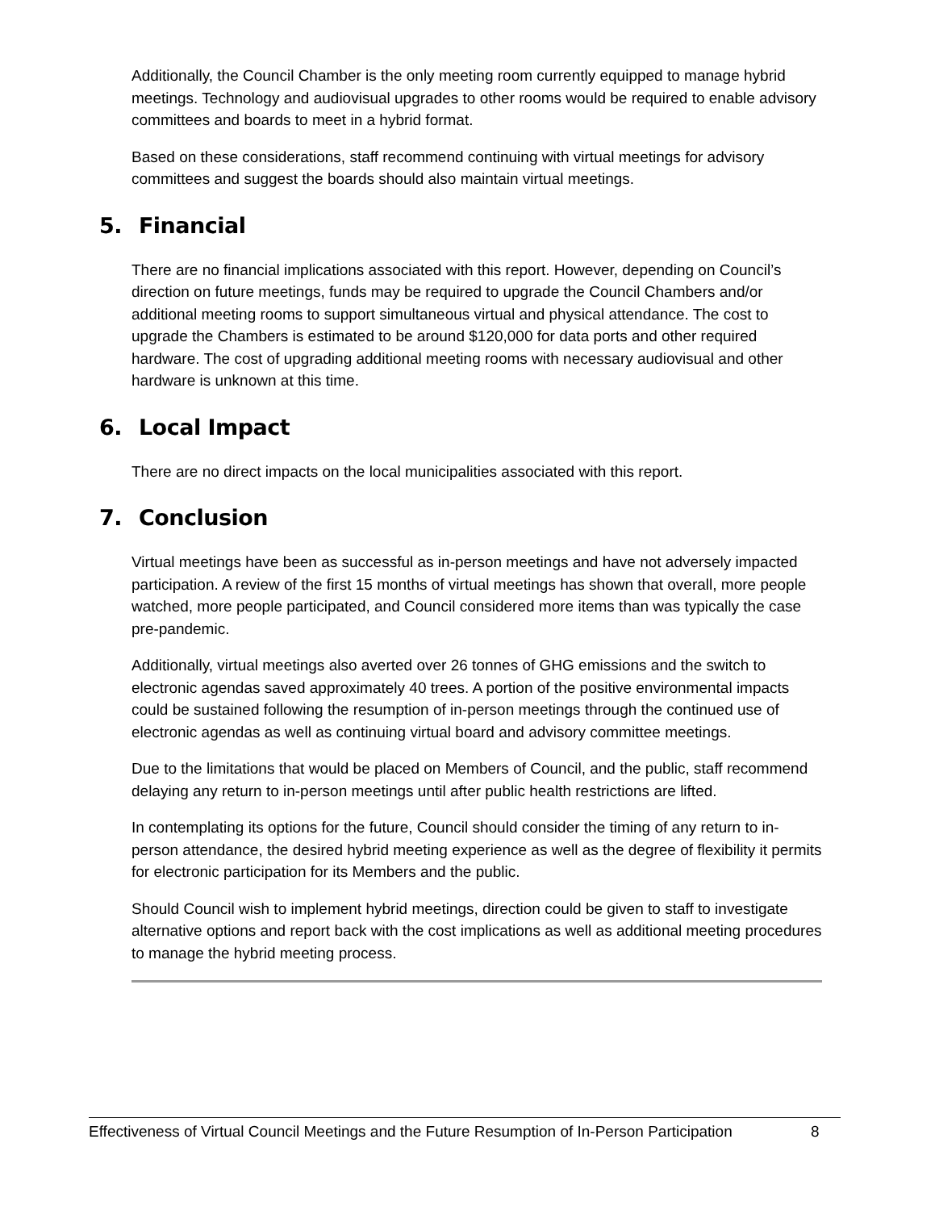Additionally, the Council Chamber is the only meeting room currently equipped to manage hybrid meetings. Technology and audiovisual upgrades to other rooms would be required to enable advisory committees and boards to meet in a hybrid format.
Based on these considerations, staff recommend continuing with virtual meetings for advisory committees and suggest the boards should also maintain virtual meetings.
5. Financial
There are no financial implications associated with this report. However, depending on Council’s direction on future meetings, funds may be required to upgrade the Council Chambers and/or additional meeting rooms to support simultaneous virtual and physical attendance. The cost to upgrade the Chambers is estimated to be around $120,000 for data ports and other required hardware. The cost of upgrading additional meeting rooms with necessary audiovisual and other hardware is unknown at this time.
6. Local Impact
There are no direct impacts on the local municipalities associated with this report.
7. Conclusion
Virtual meetings have been as successful as in-person meetings and have not adversely impacted participation. A review of the first 15 months of virtual meetings has shown that overall, more people watched, more people participated, and Council considered more items than was typically the case pre-pandemic.
Additionally, virtual meetings also averted over 26 tonnes of GHG emissions and the switch to electronic agendas saved approximately 40 trees. A portion of the positive environmental impacts could be sustained following the resumption of in-person meetings through the continued use of electronic agendas as well as continuing virtual board and advisory committee meetings.
Due to the limitations that would be placed on Members of Council, and the public, staff recommend delaying any return to in-person meetings until after public health restrictions are lifted.
In contemplating its options for the future, Council should consider the timing of any return to in-person attendance, the desired hybrid meeting experience as well as the degree of flexibility it permits for electronic participation for its Members and the public.
Should Council wish to implement hybrid meetings, direction could be given to staff to investigate alternative options and report back with the cost implications as well as additional meeting procedures to manage the hybrid meeting process.
Effectiveness of Virtual Council Meetings and the Future Resumption of In-Person Participation 8